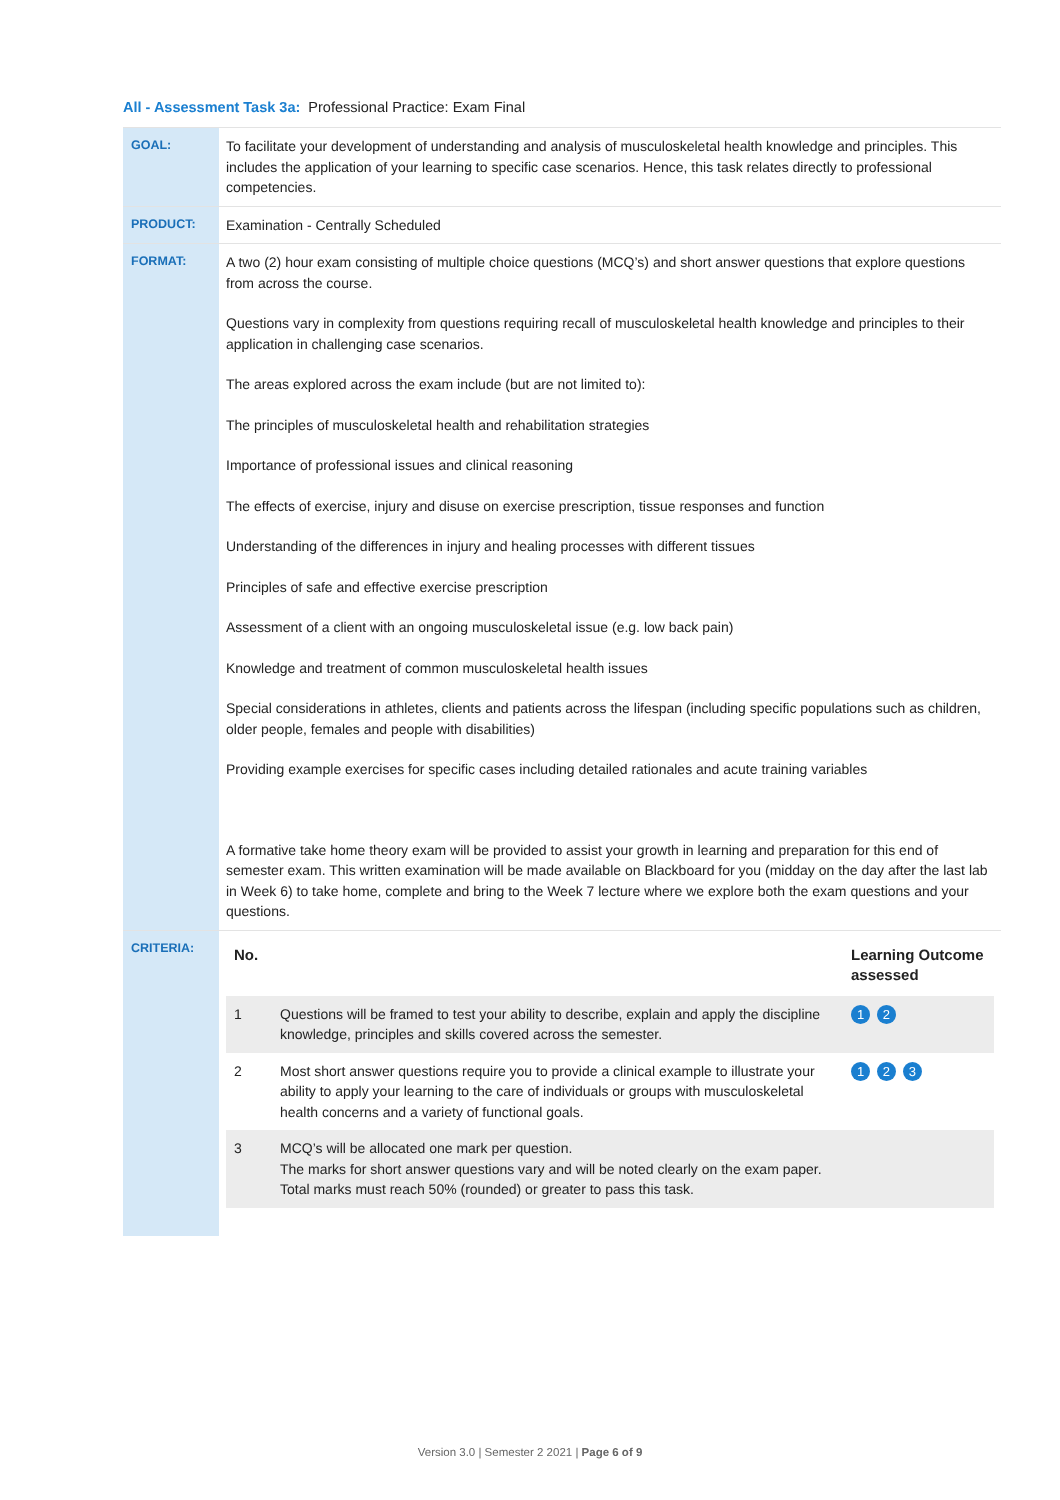All - Assessment Task 3a: Professional Practice: Exam Final
| GOAL: | To facilitate your development of understanding and analysis of musculoskeletal health knowledge and principles. This includes the application of your learning to specific case scenarios. Hence, this task relates directly to professional competencies. |
| PRODUCT: | Examination - Centrally Scheduled |
| FORMAT: | A two (2) hour exam consisting of multiple choice questions (MCQ’s) and short answer questions that explore questions from across the course. Questions vary in complexity from questions requiring recall of musculoskeletal health knowledge and principles to their application in challenging case scenarios. The areas explored across the exam include (but are not limited to): The principles of musculoskeletal health and rehabilitation strategies Importance of professional issues and clinical reasoning The effects of exercise, injury and disuse on exercise prescription, tissue responses and function Understanding of the differences in injury and healing processes with different tissues Principles of safe and effective exercise prescription Assessment of a client with an ongoing musculoskeletal issue (e.g. low back pain) Knowledge and treatment of common musculoskeletal health issues Special considerations in athletes, clients and patients across the lifespan (including specific populations such as children, older people, females and people with disabilities) Providing example exercises for specific cases including detailed rationales and acute training variables A formative take home theory exam will be provided to assist your growth in learning and preparation for this end of semester exam. This written examination will be made available on Blackboard for you (midday on the day after the last lab in Week 6) to take home, complete and bring to the Week 7 lecture where we explore both the exam questions and your questions. |
| CRITERIA: | / No. / / Learning Outcome assessed / / --- / --- / --- / / 1 / Questions will be framed to test your ability to describe, explain and apply the discipline knowledge, principles and skills covered across the semester. / 1 2 / / 2 / Most short answer questions require you to provide a clinical example to illustrate your ability to apply your learning to the care of individuals or groups with musculoskeletal health concerns and a variety of functional goals. / 1 2 3 / / 3 / MCQ’s will be allocated one mark per question. The marks for short answer questions vary and will be noted clearly on the exam paper. Total marks must reach 50% (rounded) or greater to pass this task. / / |
Version 3.0 | Semester 2 2021 | Page 6 of 9